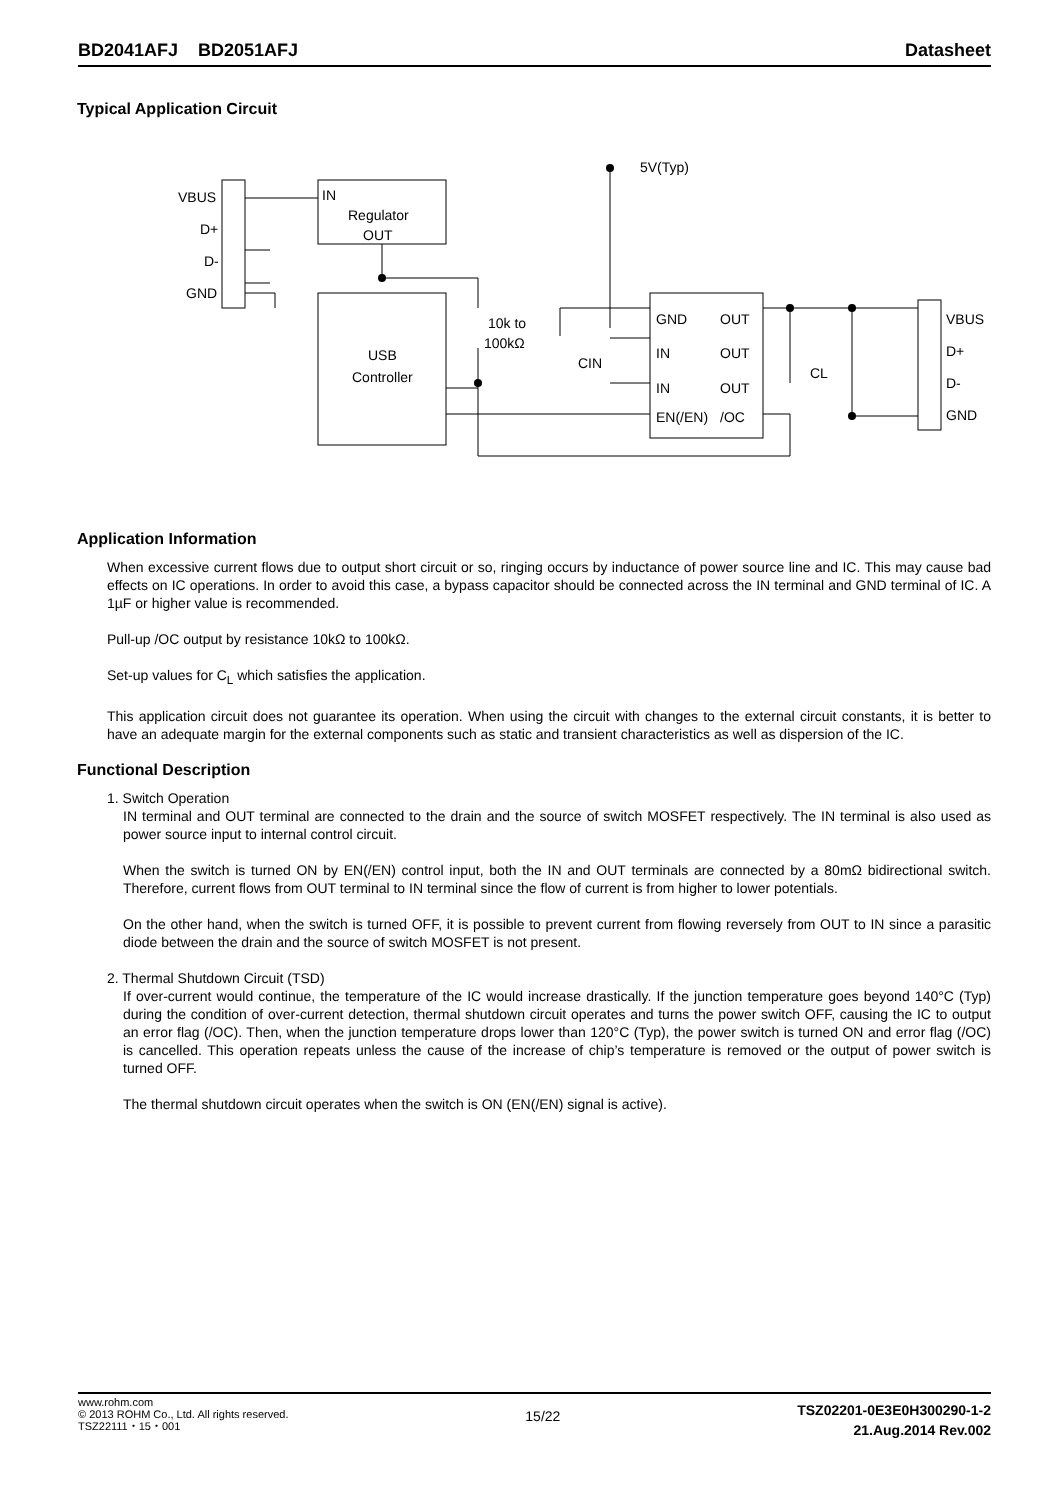BD2041AFJ BD2051AFJ Datasheet
Typical Application Circuit
5V(Typ)
VBUS
D+
D-
GND
IN
Regulator
OUT
USB
Controller
10k to
100kΩ
CIN
GND
OUT
IN
OUT
IN
OUT
EN(/EN)
/OC
CL
VBUS
D+
D-
GND
Application Information
When excessive current flows due to output short circuit or so, ringing occurs by inductance of power source line and IC. This may cause bad effects on IC operations. In order to avoid this case, a bypass capacitor should be connected across the IN terminal and GND terminal of IC. A 1µF or higher value is recommended.
Pull-up /OC output by resistance 10kΩ to 100kΩ.
Set-up values for C<sub>L</sub> which satisfies the application.
This application circuit does not guarantee its operation. When using the circuit with changes to the external circuit constants, it is better to have an adequate margin for the external components such as static and transient characteristics as well as dispersion of the IC.
Functional Description
1. Switch Operation
IN terminal and OUT terminal are connected to the drain and the source of switch MOSFET respectively. The IN terminal is also used as power source input to internal control circuit.
When the switch is turned ON by EN(/EN) control input, both the IN and OUT terminals are connected by a 80mΩ bidirectional switch. Therefore, current flows from OUT terminal to IN terminal since the flow of current is from higher to lower potentials.
On the other hand, when the switch is turned OFF, it is possible to prevent current from flowing reversely from OUT to IN since a parasitic diode between the drain and the source of switch MOSFET is not present.
2. Thermal Shutdown Circuit (TSD)
If over-current would continue, the temperature of the IC would increase drastically. If the junction temperature goes beyond 140°C (Typ) during the condition of over-current detection, thermal shutdown circuit operates and turns the power switch OFF, causing the IC to output an error flag (/OC). Then, when the junction temperature drops lower than 120°C (Typ), the power switch is turned ON and error flag (/OC) is cancelled. This operation repeats unless the cause of the increase of chip’s temperature is removed or the output of power switch is turned OFF.
The thermal shutdown circuit operates when the switch is ON (EN(/EN) signal is active).
www.rohm.com
© 2013 ROHM Co., Ltd. All rights reserved.
TSZ22111・15・001
15/22
TSZ02201-0E3E0H300290-1-2
21.Aug.2014 Rev.002